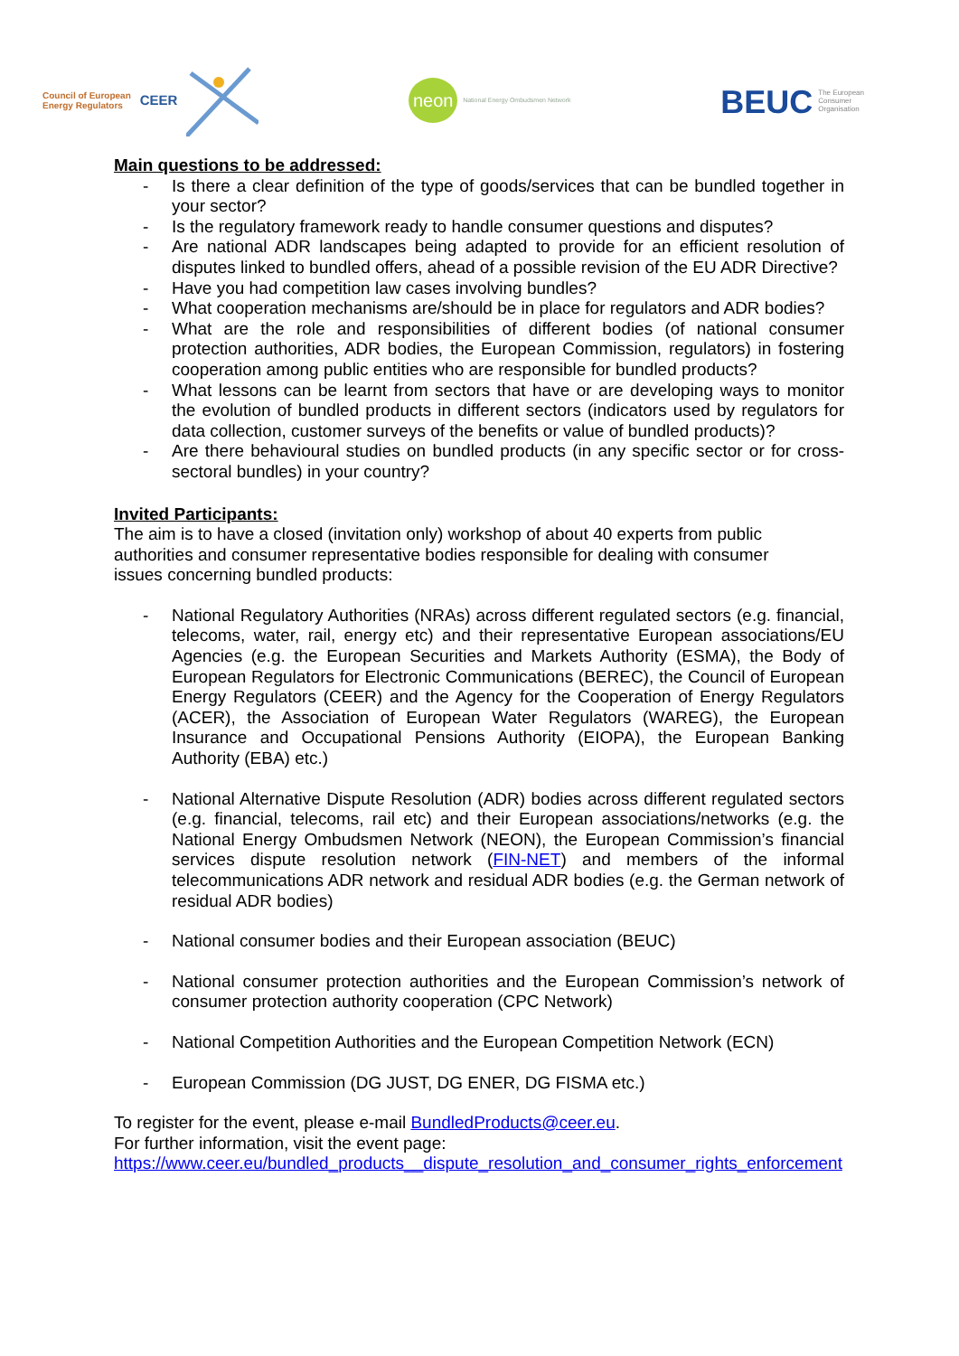Council of European
Energy Regulators
CEER
neon
National Energy Ombudsmen Network
BEUC The European
Consumer
Organisation
Main questions to be addressed:
- Is there a clear definition of the type of goods/services that can be bundled together in your sector?
- Is the regulatory framework ready to handle consumer questions and disputes?
- Are national ADR landscapes being adapted to provide for an efficient resolution of disputes linked to bundled offers, ahead of a possible revision of the EU ADR Directive?
- Have you had competition law cases involving bundles?
- What cooperation mechanisms are/should be in place for regulators and ADR bodies?
- What are the role and responsibilities of different bodies (of national consumer protection authorities, ADR bodies, the European Commission, regulators) in fostering cooperation among public entities who are responsible for bundled products?
- What lessons can be learnt from sectors that have or are developing ways to monitor the evolution of bundled products in different sectors (indicators used by regulators for data collection, customer surveys of the benefits or value of bundled products)?
- Are there behavioural studies on bundled products (in any specific sector or for cross-sectoral bundles) in your country?
Invited Participants:
The aim is to have a closed (invitation only) workshop of about 40 experts from public
authorities and consumer representative bodies responsible for dealing with consumer
issues concerning bundled products:
- National Regulatory Authorities (NRAs) across different regulated sectors (e.g. financial, telecoms, water, rail, energy etc) and their representative European associations/EU Agencies (e.g. the European Securities and Markets Authority (ESMA), the Body of European Regulators for Electronic Communications (BEREC), the Council of European Energy Regulators (CEER) and the Agency for the Cooperation of Energy Regulators (ACER), the Association of European Water Regulators (WAREG), the European Insurance and Occupational Pensions Authority (EIOPA), the European Banking Authority (EBA) etc.)
- National Alternative Dispute Resolution (ADR) bodies across different regulated sectors (e.g. financial, telecoms, rail etc) and their European associations/networks (e.g. the National Energy Ombudsmen Network (NEON), the European Commission’s financial services dispute resolution network (FIN-NET) and members of the informal telecommunications ADR network and residual ADR bodies (e.g. the German network of residual ADR bodies)
- National consumer bodies and their European association (BEUC)
- National consumer protection authorities and the European Commission’s network of consumer protection authority cooperation (CPC Network)
- National Competition Authorities and the European Competition Network (ECN)
- European Commission (DG JUST, DG ENER, DG FISMA etc.)
To register for the event, please e-mail BundledProducts@ceer.eu.
For further information, visit the event page:
https://www.ceer.eu/bundled_products__dispute_resolution_and_consumer_rights_enforcement